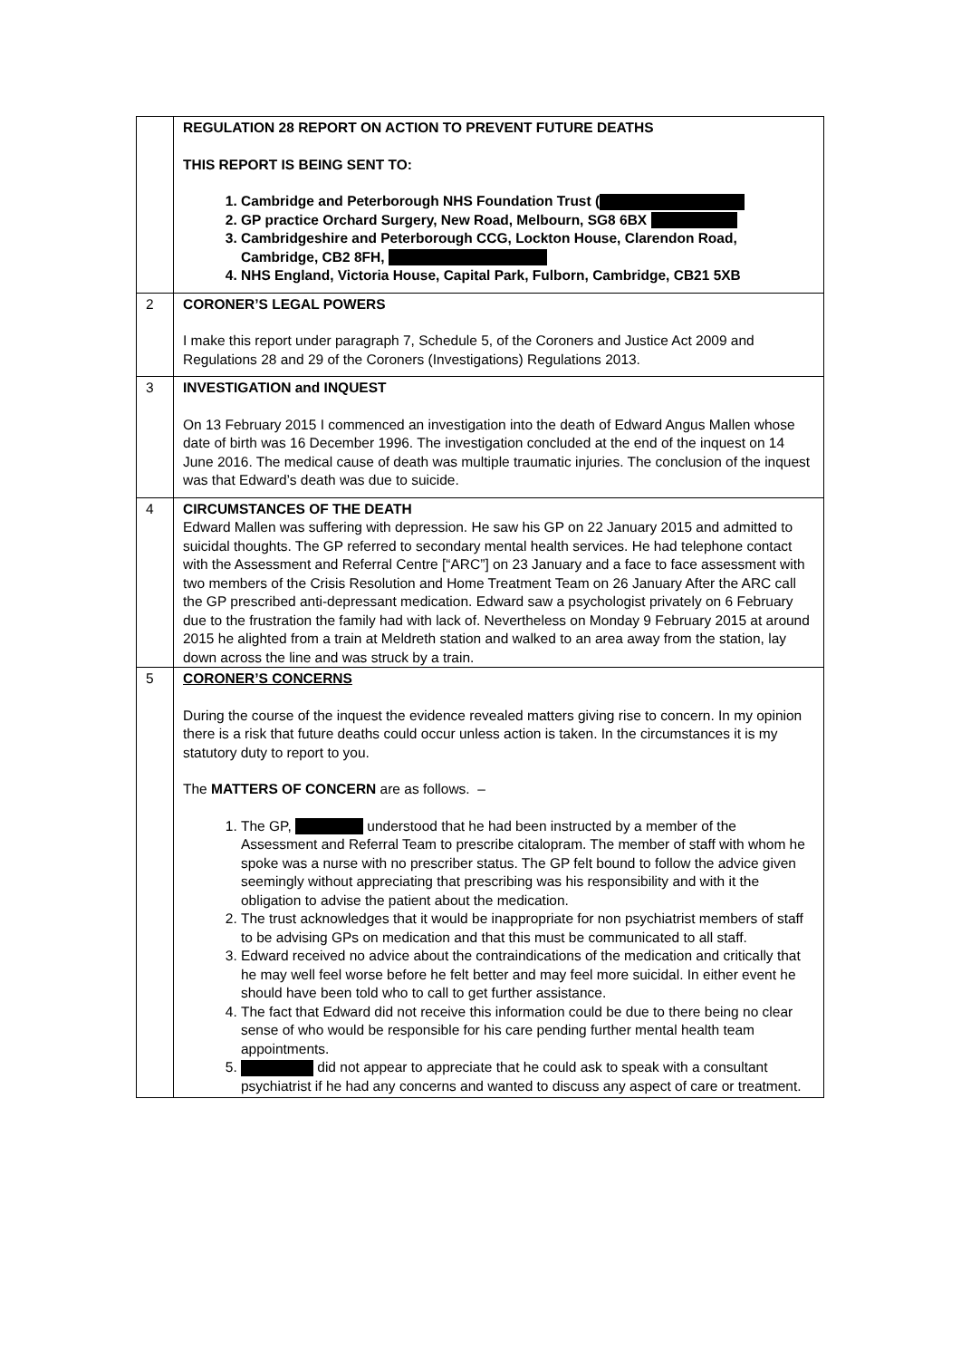| | REGULATION 28 REPORT ON ACTION TO PREVENT FUTURE DEATHS THIS REPORT IS BEING SENT TO: 1. Cambridge and Peterborough NHS Foundation Trust ( 2. GP practice Orchard Surgery, New Road, Melbourn, SG8 6BX 3. Cambridgeshire and Peterborough CCG, Lockton House, Clarendon Road, Cambridge, CB2 8FH, 4. NHS England, Victoria House, Capital Park, Fulborn, Cambridge, CB21 5XB |
| 2 | CORONER’S LEGAL POWERS I make this report under paragraph 7, Schedule 5, of the Coroners and Justice Act 2009 and Regulations 28 and 29 of the Coroners (Investigations) Regulations 2013. |
| 3 | INVESTIGATION and INQUEST On 13 February 2015 I commenced an investigation into the death of Edward Angus Mallen whose date of birth was 16 December 1996. The investigation concluded at the end of the inquest on 14 June 2016. The medical cause of death was multiple traumatic injuries. The conclusion of the inquest was that Edward’s death was due to suicide. |
| 4 | CIRCUMSTANCES OF THE DEATH Edward Mallen was suffering with depression. He saw his GP on 22 January 2015 and admitted to suicidal thoughts. The GP referred to secondary mental health services. He had telephone contact with the Assessment and Referral Centre [“ARC”] on 23 January and a face to face assessment with two members of the Crisis Resolution and Home Treatment Team on 26 January After the ARC call the GP prescribed anti-depressant medication. Edward saw a psychologist privately on 6 February due to the frustration the family had with lack of. Nevertheless on Monday 9 February 2015 at around 2015 he alighted from a train at Meldreth station and walked to an area away from the station, lay down across the line and was struck by a train. |
| 5 | CORONER’S CONCERNS During the course of the inquest the evidence revealed matters giving rise to concern. In my opinion there is a risk that future deaths could occur unless action is taken. In the circumstances it is my statutory duty to report to you. The MATTERS OF CONCERN are as follows. – 1. The GP, understood that he had been instructed by a member of the Assessment and Referral Team to prescribe citalopram. The member of staff with whom he spoke was a nurse with no prescriber status. The GP felt bound to follow the advice given seemingly without appreciating that prescribing was his responsibility and with it the obligation to advise the patient about the medication. 2. The trust acknowledges that it would be inappropriate for non psychiatrist members of staff to be advising GPs on medication and that this must be communicated to all staff. 3. Edward received no advice about the contraindications of the medication and critically that he may well feel worse before he felt better and may feel more suicidal. In either event he should have been told who to call to get further assistance. 4. The fact that Edward did not receive this information could be due to there being no clear sense of who would be responsible for his care pending further mental health team appointments. 5. did not appear to appreciate that he could ask to speak with a consultant psychiatrist if he had any concerns and wanted to discuss any aspect of care or treatment. |